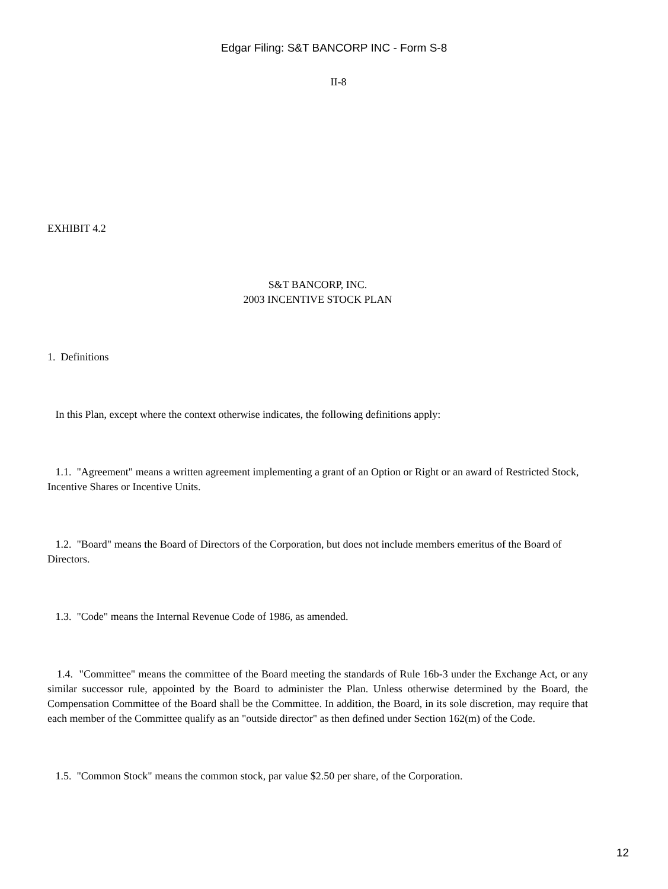Edgar Filing: S&T BANCORP INC - Form S-8
II-8
EXHIBIT 4.2
S&T BANCORP, INC.
2003 INCENTIVE STOCK PLAN
1. Definitions
In this Plan, except where the context otherwise indicates, the following definitions apply:
1.1. "Agreement" means a written agreement implementing a grant of an Option or Right or an award of Restricted Stock, Incentive Shares or Incentive Units.
1.2. "Board" means the Board of Directors of the Corporation, but does not include members emeritus of the Board of Directors.
1.3. "Code" means the Internal Revenue Code of 1986, as amended.
1.4. "Committee" means the committee of the Board meeting the standards of Rule 16b-3 under the Exchange Act, or any similar successor rule, appointed by the Board to administer the Plan. Unless otherwise determined by the Board, the Compensation Committee of the Board shall be the Committee. In addition, the Board, in its sole discretion, may require that each member of the Committee qualify as an "outside director" as then defined under Section 162(m) of the Code.
1.5. "Common Stock" means the common stock, par value $2.50 per share, of the Corporation.
12